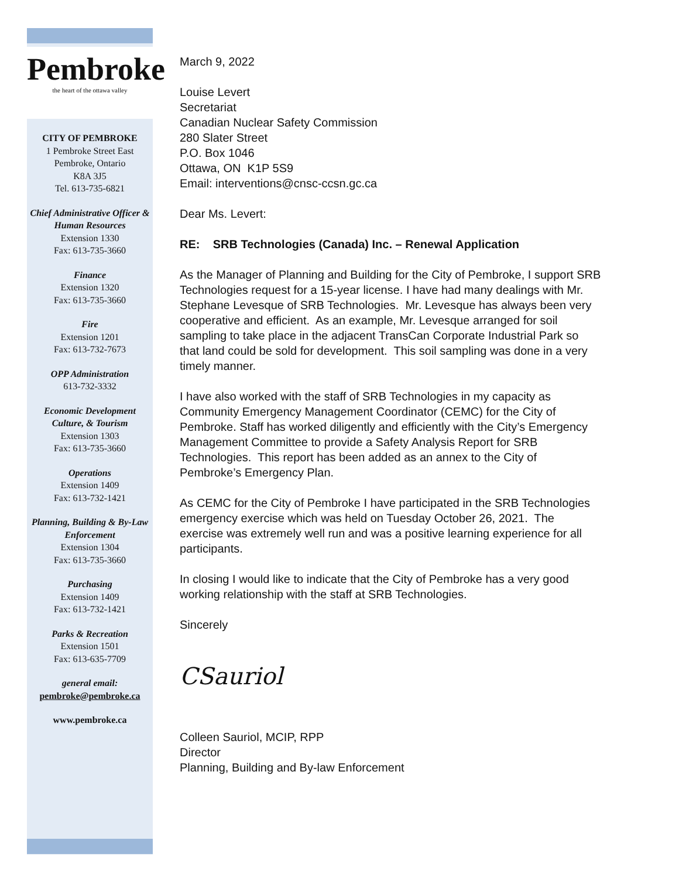Pembroke
the heart of the ottawa valley
CITY OF PEMBROKE
1 Pembroke Street East
Pembroke, Ontario
K8A 3J5
Tel. 613-735-6821
Chief Administrative Officer & Human Resources
Extension 1330
Fax: 613-735-3660
Finance
Extension 1320
Fax: 613-735-3660
Fire
Extension 1201
Fax: 613-732-7673
OPP Administration
613-732-3332
Economic Development Culture, & Tourism
Extension 1303
Fax: 613-735-3660
Operations
Extension 1409
Fax: 613-732-1421
Planning, Building & By-Law Enforcement
Extension 1304
Fax: 613-735-3660
Purchasing
Extension 1409
Fax: 613-732-1421
Parks & Recreation
Extension 1501
Fax: 613-635-7709
general email:
pembroke@pembroke.ca
www.pembroke.ca
March 9, 2022
Louise Levert
Secretariat
Canadian Nuclear Safety Commission
280 Slater Street
P.O. Box 1046
Ottawa, ON K1P 5S9
Email: interventions@cnsc-ccsn.gc.ca
Dear Ms. Levert:
RE: SRB Technologies (Canada) Inc. – Renewal Application
As the Manager of Planning and Building for the City of Pembroke, I support SRB Technologies request for a 15-year license. I have had many dealings with Mr. Stephane Levesque of SRB Technologies. Mr. Levesque has always been very cooperative and efficient. As an example, Mr. Levesque arranged for soil sampling to take place in the adjacent TransCan Corporate Industrial Park so that land could be sold for development. This soil sampling was done in a very timely manner.
I have also worked with the staff of SRB Technologies in my capacity as Community Emergency Management Coordinator (CEMC) for the City of Pembroke. Staff has worked diligently and efficiently with the City’s Emergency Management Committee to provide a Safety Analysis Report for SRB Technologies. This report has been added as an annex to the City of Pembroke’s Emergency Plan.
As CEMC for the City of Pembroke I have participated in the SRB Technologies emergency exercise which was held on Tuesday October 26, 2021. The exercise was extremely well run and was a positive learning experience for all participants.
In closing I would like to indicate that the City of Pembroke has a very good working relationship with the staff at SRB Technologies.
Sincerely
CSauriol
Colleen Sauriol, MCIP, RPP
Director
Planning, Building and By-law Enforcement